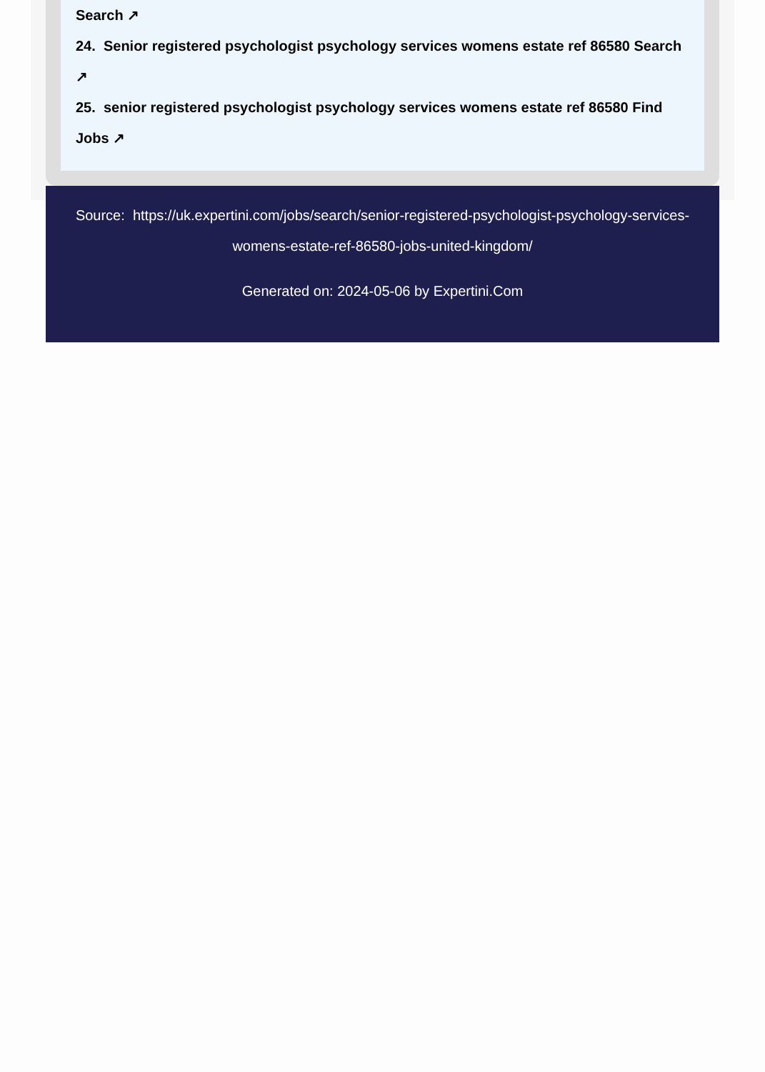Search ↗
24. Senior registered psychologist psychology services womens estate ref 86580 Search ↗
25. senior registered psychologist psychology services womens estate ref 86580 Find Jobs ↗
Source: https://uk.expertini.com/jobs/search/senior-registered-psychologist-psychology-services-womens-estate-ref-86580-jobs-united-kingdom/
Generated on: 2024-05-06 by Expertini.Com